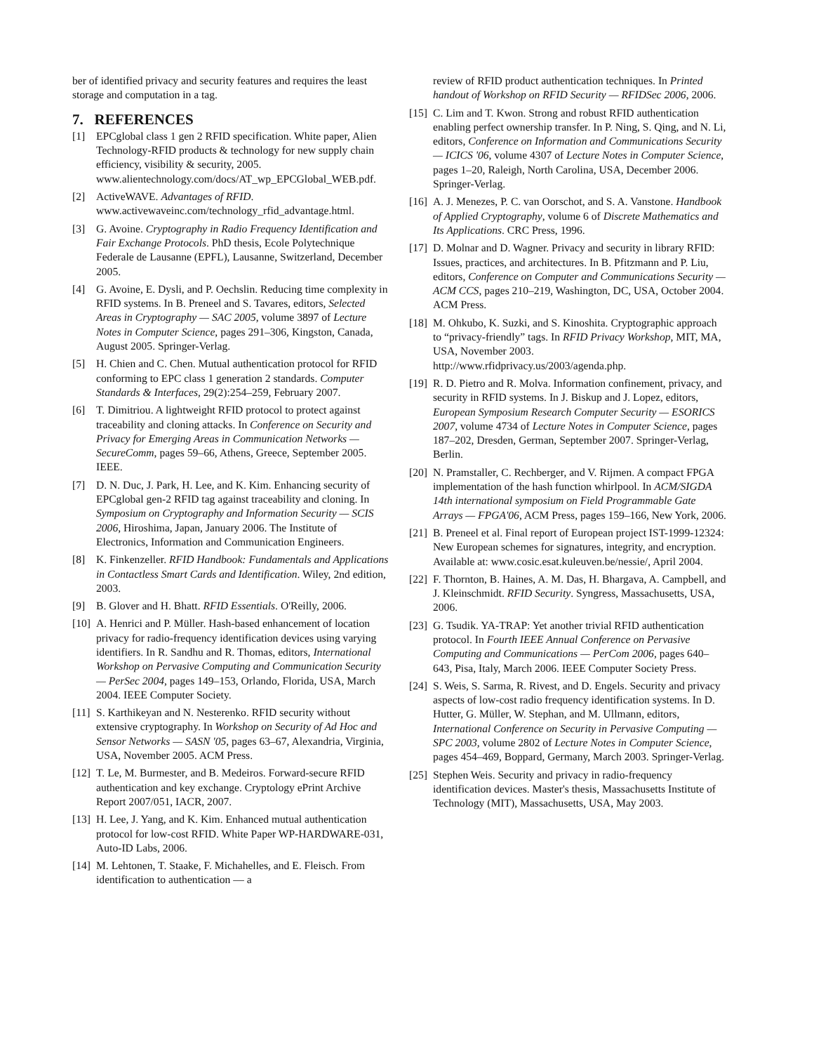ber of identified privacy and security features and requires the least storage and computation in a tag.
7. REFERENCES
[1] EPCglobal class 1 gen 2 RFID specification. White paper, Alien Technology-RFID products & technology for new supply chain efficiency, visibility & security, 2005. www.alientechnology.com/docs/AT_wp_EPCGlobal_WEB.pdf.
[2] ActiveWAVE. Advantages of RFID. www.activewaveinc.com/technology_rfid_advantage.html.
[3] G. Avoine. Cryptography in Radio Frequency Identification and Fair Exchange Protocols. PhD thesis, Ecole Polytechnique Federale de Lausanne (EPFL), Lausanne, Switzerland, December 2005.
[4] G. Avoine, E. Dysli, and P. Oechslin. Reducing time complexity in RFID systems. In B. Preneel and S. Tavares, editors, Selected Areas in Cryptography — SAC 2005, volume 3897 of Lecture Notes in Computer Science, pages 291–306, Kingston, Canada, August 2005. Springer-Verlag.
[5] H. Chien and C. Chen. Mutual authentication protocol for RFID conforming to EPC class 1 generation 2 standards. Computer Standards & Interfaces, 29(2):254–259, February 2007.
[6] T. Dimitriou. A lightweight RFID protocol to protect against traceability and cloning attacks. In Conference on Security and Privacy for Emerging Areas in Communication Networks — SecureComm, pages 59–66, Athens, Greece, September 2005. IEEE.
[7] D. N. Duc, J. Park, H. Lee, and K. Kim. Enhancing security of EPCglobal gen-2 RFID tag against traceability and cloning. In Symposium on Cryptography and Information Security — SCIS 2006, Hiroshima, Japan, January 2006. The Institute of Electronics, Information and Communication Engineers.
[8] K. Finkenzeller. RFID Handbook: Fundamentals and Applications in Contactless Smart Cards and Identification. Wiley, 2nd edition, 2003.
[9] B. Glover and H. Bhatt. RFID Essentials. O'Reilly, 2006.
[10]
A. Henrici and P. Müller. Hash-based enhancement of location privacy for radio-frequency identification devices using varying identifiers. In R. Sandhu and R. Thomas, editors, International Workshop on Pervasive Computing and Communication Security — PerSec 2004, pages 149–153, Orlando, Florida, USA, March 2004. IEEE Computer Society.
[11]
S. Karthikeyan and N. Nesterenko. RFID security without extensive cryptography. In Workshop on Security of Ad Hoc and Sensor Networks — SASN '05, pages 63–67, Alexandria, Virginia, USA, November 2005. ACM Press.
[12]
T. Le, M. Burmester, and B. Medeiros. Forward-secure RFID authentication and key exchange. Cryptology ePrint Archive Report 2007/051, IACR, 2007.
[13]
H. Lee, J. Yang, and K. Kim. Enhanced mutual authentication protocol for low-cost RFID. White Paper WP-HARDWARE-031, Auto-ID Labs, 2006.
[14]
M. Lehtonen, T. Staake, F. Michahelles, and E. Fleisch. From identification to authentication — a
review of RFID product authentication techniques. In Printed handout of Workshop on RFID Security — RFIDSec 2006, 2006.
[15]
C. Lim and T. Kwon. Strong and robust RFID authentication enabling perfect ownership transfer. In P. Ning, S. Qing, and N. Li, editors, Conference on Information and Communications Security — ICICS '06, volume 4307 of Lecture Notes in Computer Science, pages 1–20, Raleigh, North Carolina, USA, December 2006. Springer-Verlag.
[16]
A. J. Menezes, P. C. van Oorschot, and S. A. Vanstone. Handbook of Applied Cryptography, volume 6 of Discrete Mathematics and Its Applications. CRC Press, 1996.
[17]
D. Molnar and D. Wagner. Privacy and security in library RFID: Issues, practices, and architectures. In B. Pfitzmann and P. Liu, editors, Conference on Computer and Communications Security — ACM CCS, pages 210–219, Washington, DC, USA, October 2004. ACM Press.
[18]
M. Ohkubo, K. Suzki, and S. Kinoshita. Cryptographic approach to “privacy-friendly” tags. In RFID Privacy Workshop, MIT, MA, USA, November 2003. http://www.rfidprivacy.us/2003/agenda.php.
[19]
R. D. Pietro and R. Molva. Information confinement, privacy, and security in RFID systems. In J. Biskup and J. Lopez, editors, European Symposium Research Computer Security — ESORICS 2007, volume 4734 of Lecture Notes in Computer Science, pages 187–202, Dresden, German, September 2007. Springer-Verlag, Berlin.
[20]
N. Pramstaller, C. Rechberger, and V. Rijmen. A compact FPGA implementation of the hash function whirlpool. In ACM/SIGDA 14th international symposium on Field Programmable Gate Arrays — FPGA'06, ACM Press, pages 159–166, New York, 2006.
[21]
B. Preneel et al. Final report of European project IST-1999-12324: New European schemes for signatures, integrity, and encryption. Available at: www.cosic.esat.kuleuven.be/nessie/, April 2004.
[22]
F. Thornton, B. Haines, A. M. Das, H. Bhargava, A. Campbell, and J. Kleinschmidt. RFID Security. Syngress, Massachusetts, USA, 2006.
[23]
G. Tsudik. YA-TRAP: Yet another trivial RFID authentication protocol. In Fourth IEEE Annual Conference on Pervasive Computing and Communications — PerCom 2006, pages 640–643, Pisa, Italy, March 2006. IEEE Computer Society Press.
[24]
S. Weis, S. Sarma, R. Rivest, and D. Engels. Security and privacy aspects of low-cost radio frequency identification systems. In D. Hutter, G. Müller, W. Stephan, and M. Ullmann, editors, International Conference on Security in Pervasive Computing — SPC 2003, volume 2802 of Lecture Notes in Computer Science, pages 454–469, Boppard, Germany, March 2003. Springer-Verlag.
[25]
Stephen Weis. Security and privacy in radio-frequency identification devices. Master's thesis, Massachusetts Institute of Technology (MIT), Massachusetts, USA, May 2003.